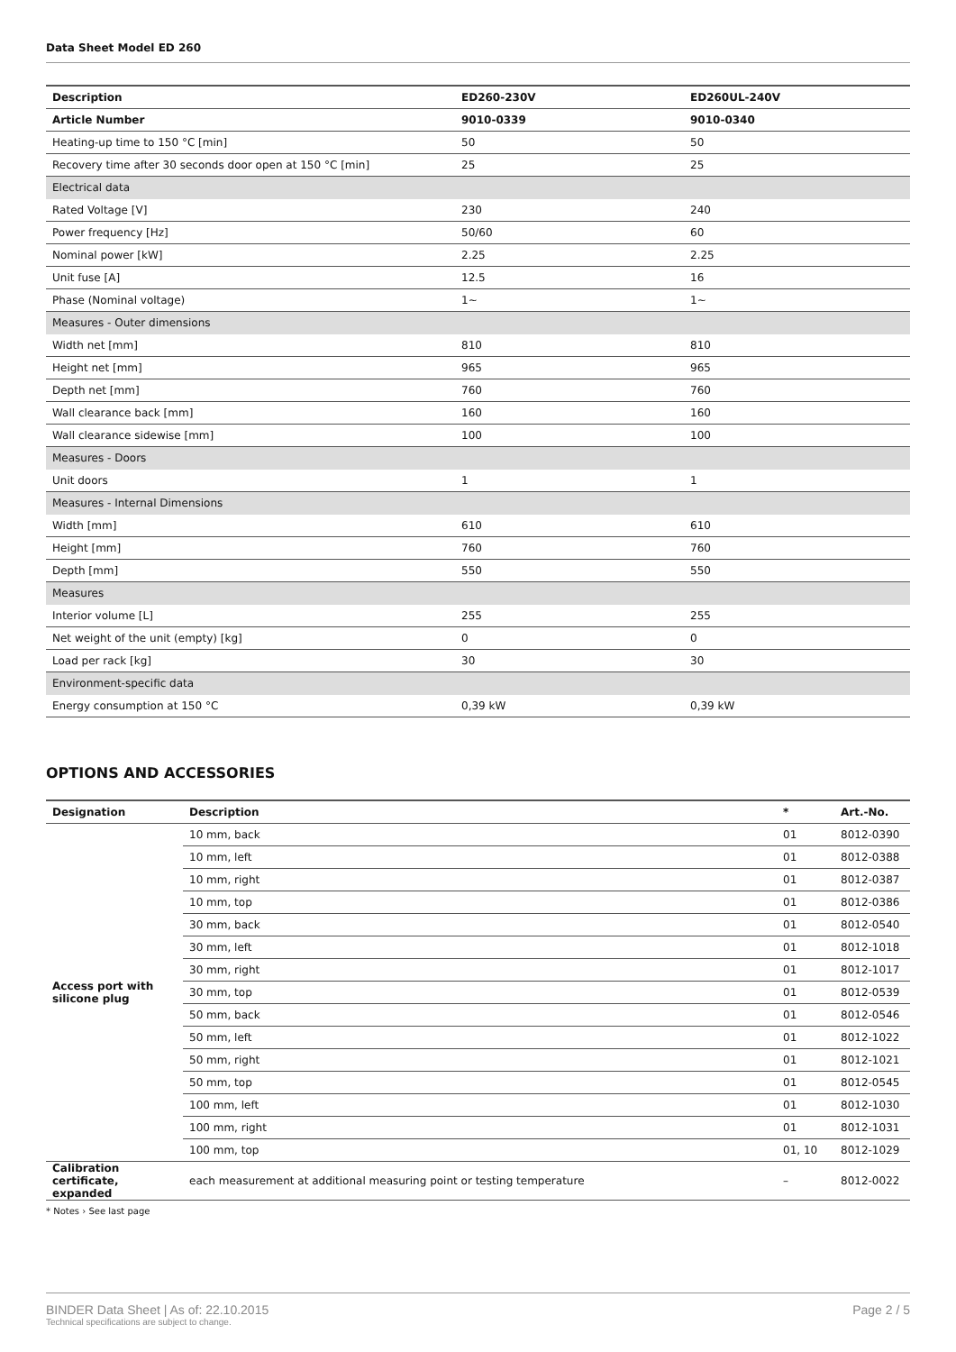Data Sheet Model ED 260
| Description | ED260-230V | ED260UL-240V |
| --- | --- | --- |
| Article Number | 9010-0339 | 9010-0340 |
| Heating-up time to 150 °C [min] | 50 | 50 |
| Recovery time after 30 seconds door open at 150 °C [min] | 25 | 25 |
| Electrical data | | |
| Rated Voltage [V] | 230 | 240 |
| Power frequency [Hz] | 50/60 | 60 |
| Nominal power [kW] | 2.25 | 2.25 |
| Unit fuse [A] | 12.5 | 16 |
| Phase (Nominal voltage) | 1~ | 1~ |
| Measures - Outer dimensions | | |
| Width net [mm] | 810 | 810 |
| Height net [mm] | 965 | 965 |
| Depth net [mm] | 760 | 760 |
| Wall clearance back [mm] | 160 | 160 |
| Wall clearance sidewise [mm] | 100 | 100 |
| Measures - Doors | | |
| Unit doors | 1 | 1 |
| Measures - Internal Dimensions | | |
| Width [mm] | 610 | 610 |
| Height [mm] | 760 | 760 |
| Depth [mm] | 550 | 550 |
| Measures | | |
| Interior volume [L] | 255 | 255 |
| Net weight of the unit (empty) [kg] | 0 | 0 |
| Load per rack [kg] | 30 | 30 |
| Environment-specific data | | |
| Energy consumption at 150 °C | 0,39 kW | 0,39 kW |
OPTIONS AND ACCESSORIES
| Designation | Description | * | Art.-No. |
| --- | --- | --- | --- |
| Access port with silicone plug | 10 mm, back | 01 | 8012-0390 |
| | 10 mm, left | 01 | 8012-0388 |
| | 10 mm, right | 01 | 8012-0387 |
| | 10 mm, top | 01 | 8012-0386 |
| | 30 mm, back | 01 | 8012-0540 |
| | 30 mm, left | 01 | 8012-1018 |
| | 30 mm, right | 01 | 8012-1017 |
| | 30 mm, top | 01 | 8012-0539 |
| | 50 mm, back | 01 | 8012-0546 |
| | 50 mm, left | 01 | 8012-1022 |
| | 50 mm, right | 01 | 8012-1021 |
| | 50 mm, top | 01 | 8012-0545 |
| | 100 mm, left | 01 | 8012-1030 |
| | 100 mm, right | 01 | 8012-1031 |
| | 100 mm, top | 01, 10 | 8012-1029 |
| Calibration certificate, expanded | each measurement at additional measuring point or testing temperature | – | 8012-0022 |
* Notes › See last page
BINDER Data Sheet | As of: 22.10.2015
Technical specifications are subject to change.
Page 2 / 5